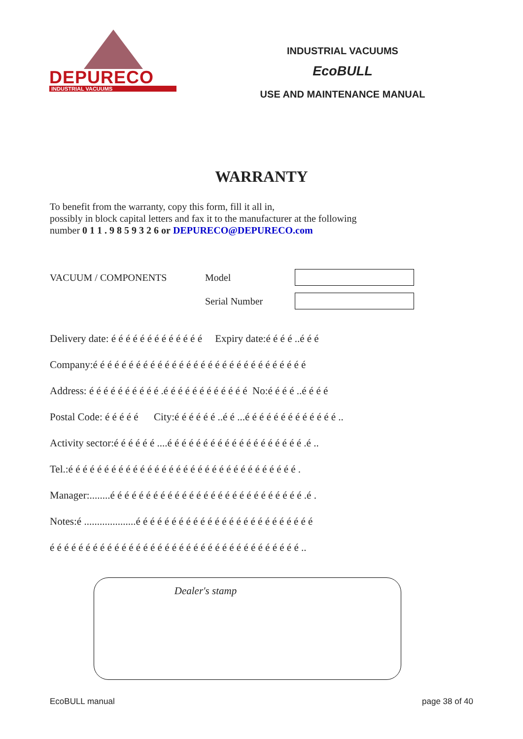DEPURECO
INDUSTRIAL VACUUMS
INDUSTRIAL VACUUMS
EcoBULL
USE AND MAINTENANCE MANUAL
WARRANTY
To benefit from the warranty, copy this form, fill it all in,
possibly in block capital letters and fax it to the manufacturer at the following
number 0 1 1 . 9 8 5 9 3 2 6 or DEPURECO@DEPURECO.com
VACUUM / COMPONENTS Model
Serial Number
Delivery date: é é é é é é é é é é é é é Expiry date:é é é é ..é é é
Company:é é é é é é é é é é é é é é é é é é é é é é é é é é é é é é
Address: é é é é é é é é é é .é é é é é é é é é é é é No:é é é é ..é é é é
Postal Code: é é é é é City:é é é é é é ..é é ...é é é é é é é é é é é é é ..
Activity sector:é é é é é é ....é é é é é é é é é é é é é é é é é é é .é ..
Tel.:é é é é é é é é é é é é é é é é é é é é é é é é é é é é é é é é .
Manager:........é é é é é é é é é é é é é é é é é é é é é é é é é é é .é .
Notes:é ....................é é é é é é é é é é é é é é é é é é é é é é é é é
é é é é é é é é é é é é é é é é é é é é é é é é é é é é é é é é é é é ..
Dealer's stamp
EcoBULL manual page 38 of 40